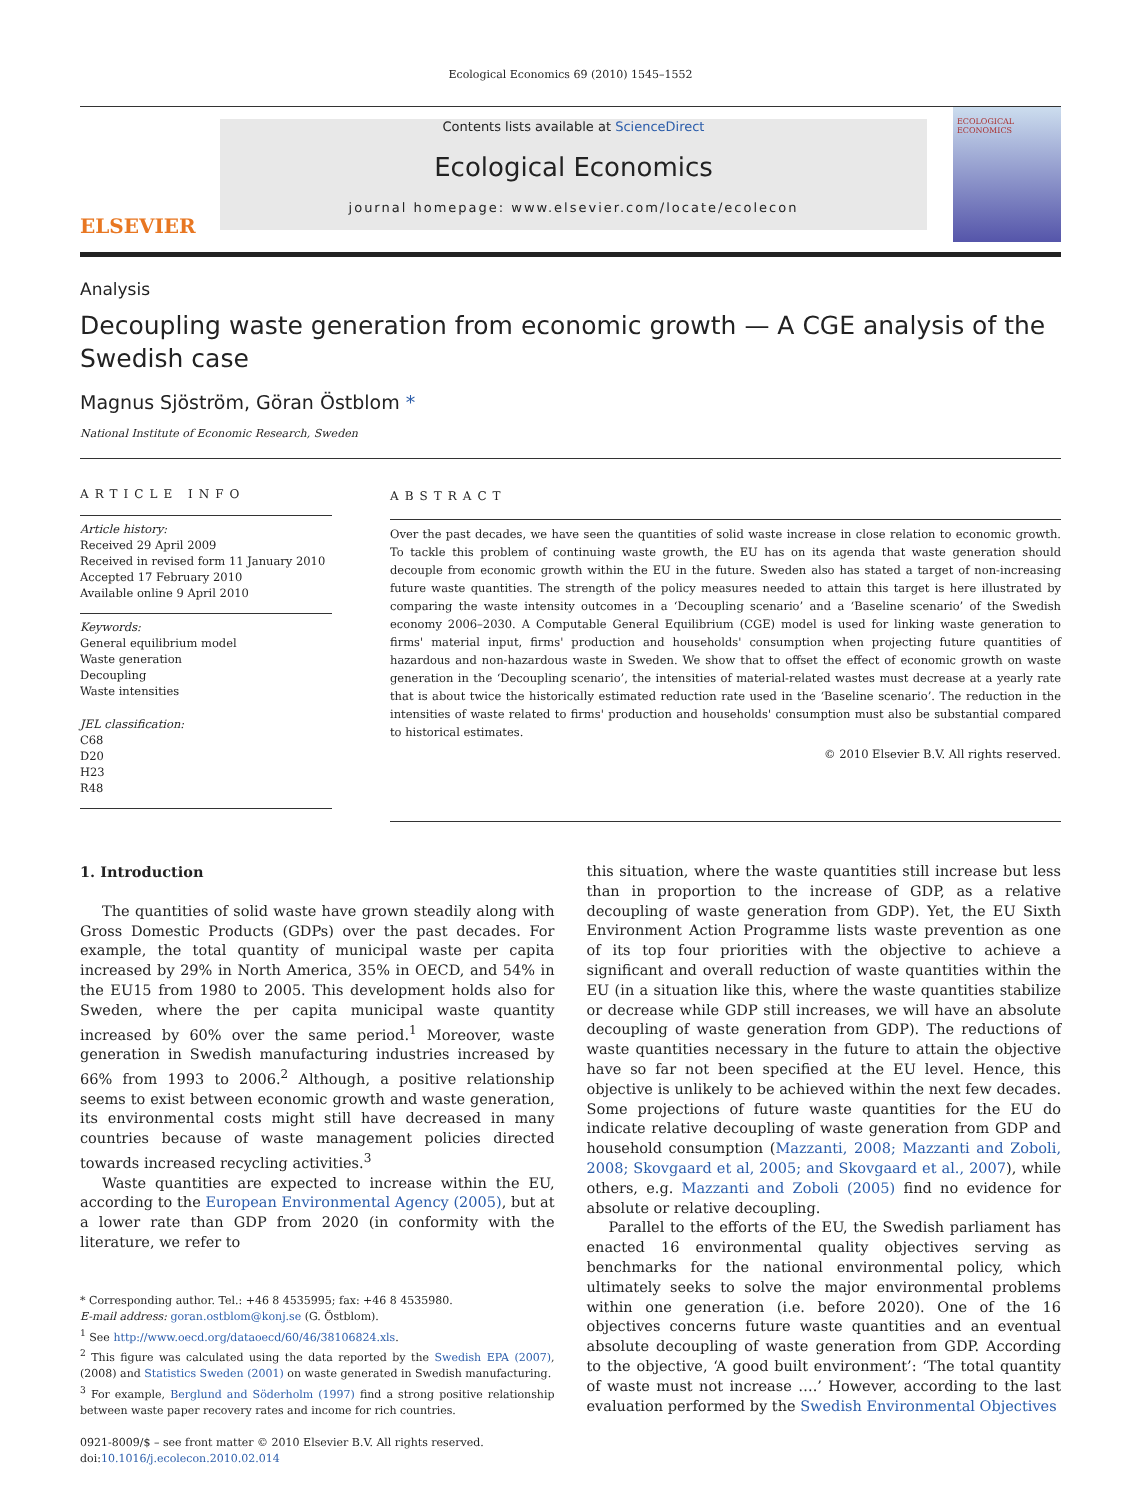Ecological Economics 69 (2010) 1545–1552
ELSEVIER
Contents lists available at ScienceDirect
Ecological Economics
journal homepage: www.elsevier.com/locate/ecolecon
ECOLOGICAL ECONOMICS
Analysis
Decoupling waste generation from economic growth — A CGE analysis of the Swedish case
Magnus Sjöström, Göran Östblom *
National Institute of Economic Research, Sweden
ARTICLE INFO
Article history:
Received 29 April 2009
Received in revised form 11 January 2010
Accepted 17 February 2010
Available online 9 April 2010
Keywords:
General equilibrium model
Waste generation
Decoupling
Waste intensities
JEL classification:
C68
D20
H23
R48
ABSTRACT
Over the past decades, we have seen the quantities of solid waste increase in close relation to economic growth. To tackle this problem of continuing waste growth, the EU has on its agenda that waste generation should decouple from economic growth within the EU in the future. Sweden also has stated a target of non-increasing future waste quantities. The strength of the policy measures needed to attain this target is here illustrated by comparing the waste intensity outcomes in a ‘Decoupling scenario’ and a ‘Baseline scenario’ of the Swedish economy 2006–2030. A Computable General Equilibrium (CGE) model is used for linking waste generation to firms' material input, firms' production and households' consumption when projecting future quantities of hazardous and non-hazardous waste in Sweden. We show that to offset the effect of economic growth on waste generation in the ‘Decoupling scenario’, the intensities of material-related wastes must decrease at a yearly rate that is about twice the historically estimated reduction rate used in the ‘Baseline scenario’. The reduction in the intensities of waste related to firms' production and households' consumption must also be substantial compared to historical estimates.
© 2010 Elsevier B.V. All rights reserved.
1. Introduction
The quantities of solid waste have grown steadily along with Gross Domestic Products (GDPs) over the past decades. For example, the total quantity of municipal waste per capita increased by 29% in North America, 35% in OECD, and 54% in the EU15 from 1980 to 2005. This development holds also for Sweden, where the per capita municipal waste quantity increased by 60% over the same period.<sup>1</sup> Moreover, waste generation in Swedish manufacturing industries increased by 66% from 1993 to 2006.<sup>2</sup> Although, a positive relationship seems to exist between economic growth and waste generation, its environmental costs might still have decreased in many countries because of waste management policies directed towards increased recycling activities.<sup>3</sup>
Waste quantities are expected to increase within the EU, according to the European Environmental Agency (2005), but at a lower rate than GDP from 2020 (in conformity with the literature, we refer to
* Corresponding author. Tel.: +46 8 4535995; fax: +46 8 4535980.
E-mail address: goran.ostblom@konj.se (G. Östblom).
<sup>1</sup> See http://www.oecd.org/dataoecd/60/46/38106824.xls.
<sup>2</sup> This figure was calculated using the data reported by the Swedish EPA (2007), (2008) and Statistics Sweden (2001) on waste generated in Swedish manufacturing.
<sup>3</sup> For example, Berglund and Söderholm (1997) find a strong positive relationship between waste paper recovery rates and income for rich countries.
0921-8009/$ – see front matter © 2010 Elsevier B.V. All rights reserved.
doi:10.1016/j.ecolecon.2010.02.014
this situation, where the waste quantities still increase but less than in proportion to the increase of GDP, as a relative decoupling of waste generation from GDP). Yet, the EU Sixth Environment Action Programme lists waste prevention as one of its top four priorities with the objective to achieve a significant and overall reduction of waste quantities within the EU (in a situation like this, where the waste quantities stabilize or decrease while GDP still increases, we will have an absolute decoupling of waste generation from GDP). The reductions of waste quantities necessary in the future to attain the objective have so far not been specified at the EU level. Hence, this objective is unlikely to be achieved within the next few decades. Some projections of future waste quantities for the EU do indicate relative decoupling of waste generation from GDP and household consumption (Mazzanti, 2008; Mazzanti and Zoboli, 2008; Skovgaard et al, 2005; and Skovgaard et al., 2007), while others, e.g. Mazzanti and Zoboli (2005) find no evidence for absolute or relative decoupling.
Parallel to the efforts of the EU, the Swedish parliament has enacted 16 environmental quality objectives serving as benchmarks for the national environmental policy, which ultimately seeks to solve the major environmental problems within one generation (i.e. before 2020). One of the 16 objectives concerns future waste quantities and an eventual absolute decoupling of waste generation from GDP. According to the objective, ‘A good built environment’: ‘The total quantity of waste must not increase ….’ However, according to the last evaluation performed by the Swedish Environmental Objectives